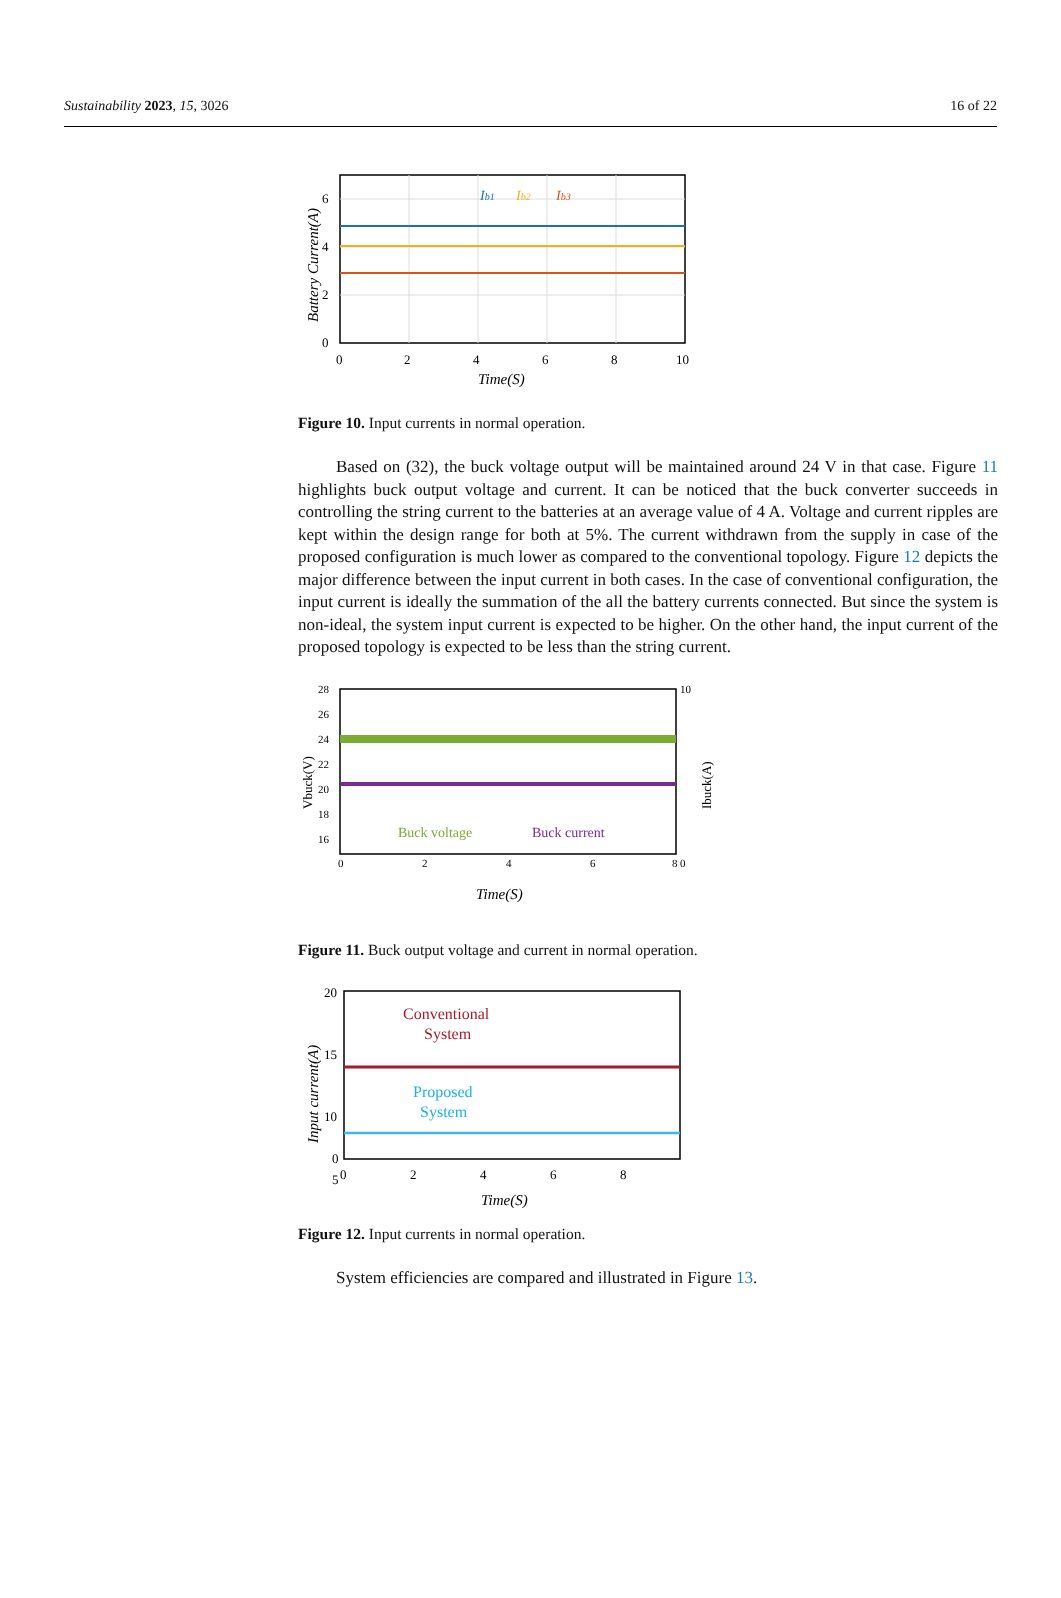Sustainability 2023, 15, 3026 16 of 22
6
4
2
0
0
2
4
6
8
10
Ib1
Ib2
Ib3
Time(S)
Battery Current(A)
Figure 10. Input currents in normal operation.
Based on (32), the buck voltage output will be maintained around 24 V in that case. Figure 11 highlights buck output voltage and current. It can be noticed that the buck converter succeeds in controlling the string current to the batteries at an average value of 4 A. Voltage and current ripples are kept within the design range for both at 5%. The current withdrawn from the supply in case of the proposed configuration is much lower as compared to the conventional topology. Figure 12 depicts the major difference between the input current in both cases. In the case of conventional configuration, the input current is ideally the summation of the all the battery currents connected. But since the system is non-ideal, the system input current is expected to be higher. On the other hand, the input current of the proposed topology is expected to be less than the string current.
28
26
24
22
20
18
16
10
0
0
2
4
6
8
Buck voltage
Buck current
Time(S)
Vbuck(V)
Ibuck(A)
Figure 11. Buck output voltage and current in normal operation.
20
15
10
5
0
0
2
4
6
8
Conventional
System
Proposed
System
Time(S)
Input current(A)
Figure 12. Input currents in normal operation.
System efficiencies are compared and illustrated in Figure 13.